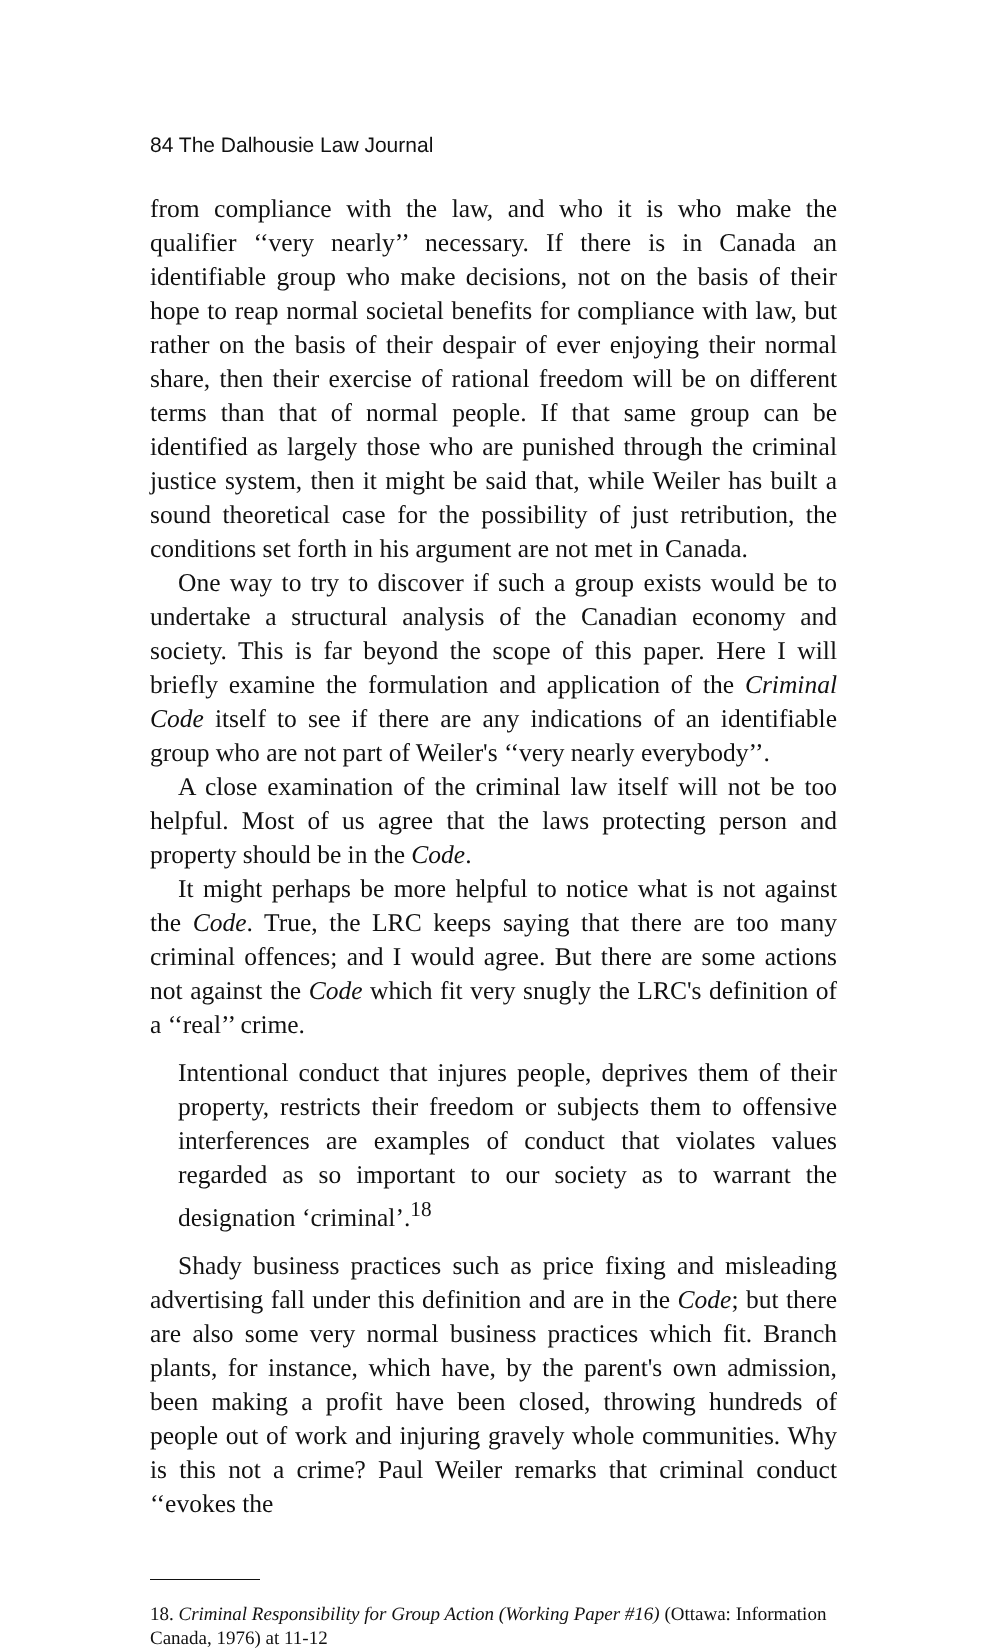84 The Dalhousie Law Journal
from compliance with the law, and who it is who make the qualifier ‘‘very nearly’’ necessary. If there is in Canada an identifiable group who make decisions, not on the basis of their hope to reap normal societal benefits for compliance with law, but rather on the basis of their despair of ever enjoying their normal share, then their exercise of rational freedom will be on different terms than that of normal people. If that same group can be identified as largely those who are punished through the criminal justice system, then it might be said that, while Weiler has built a sound theoretical case for the possibility of just retribution, the conditions set forth in his argument are not met in Canada.
One way to try to discover if such a group exists would be to undertake a structural analysis of the Canadian economy and society. This is far beyond the scope of this paper. Here I will briefly examine the formulation and application of the Criminal Code itself to see if there are any indications of an identifiable group who are not part of Weiler's ‘‘very nearly everybody’’.
A close examination of the criminal law itself will not be too helpful. Most of us agree that the laws protecting person and property should be in the Code.
It might perhaps be more helpful to notice what is not against the Code. True, the LRC keeps saying that there are too many criminal offences; and I would agree. But there are some actions not against the Code which fit very snugly the LRC's definition of a ‘‘real’’ crime.
Intentional conduct that injures people, deprives them of their property, restricts their freedom or subjects them to offensive interferences are examples of conduct that violates values regarded as so important to our society as to warrant the designation ‘criminal’.<sup>18</sup>
Shady business practices such as price fixing and misleading advertising fall under this definition and are in the Code; but there are also some very normal business practices which fit. Branch plants, for instance, which have, by the parent's own admission, been making a profit have been closed, throwing hundreds of people out of work and injuring gravely whole communities. Why is this not a crime? Paul Weiler remarks that criminal conduct ‘‘evokes the
18. Criminal Responsibility for Group Action (Working Paper #16) (Ottawa: Information Canada, 1976) at 11-12